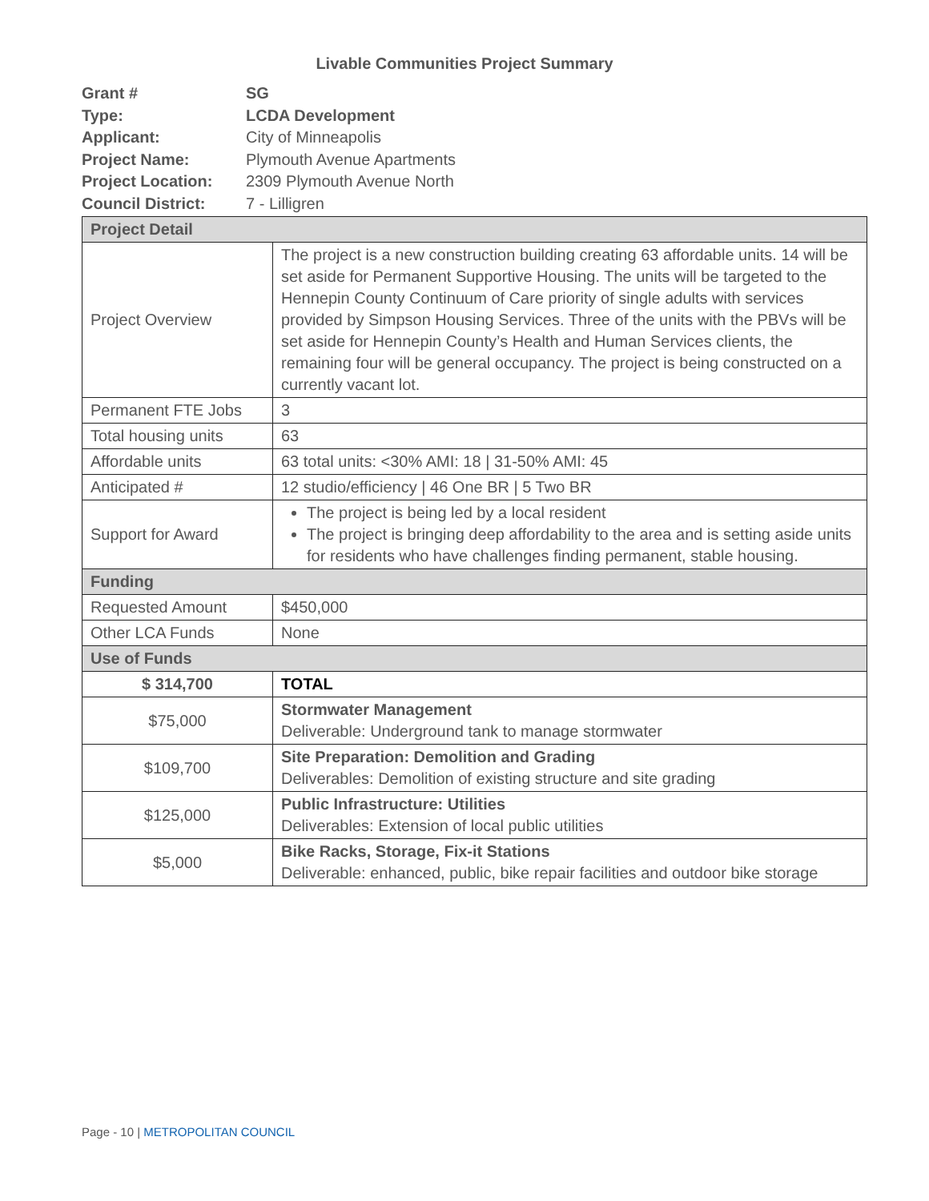Livable Communities Project Summary
Grant # SG
Type: LCDA Development
Applicant: City of Minneapolis
Project Name: Plymouth Avenue Apartments
Project Location: 2309 Plymouth Avenue North
Council District: 7 - Lilligren
| Project Detail | |
| --- | --- |
| Project Overview | The project is a new construction building creating 63 affordable units. 14 will be set aside for Permanent Supportive Housing. The units will be targeted to the Hennepin County Continuum of Care priority of single adults with services provided by Simpson Housing Services. Three of the units with the PBVs will be set aside for Hennepin County’s Health and Human Services clients, the remaining four will be general occupancy. The project is being constructed on a currently vacant lot. |
| Permanent FTE Jobs | 3 |
| Total housing units | 63 |
| Affordable units | 63 total units: <30% AMI: 18 / 31-50% AMI: 45 |
| Anticipated # | 12 studio/efficiency / 46 One BR / 5 Two BR |
| Support for Award | The project is being led by a local resident The project is bringing deep affordability to the area and is setting aside units for residents who have challenges finding permanent, stable housing. |
| Funding | |
| Requested Amount | $450,000 |
| Other LCA Funds | None |
| Use of Funds | |
| $ 314,700 | TOTAL |
| $75,000 | Stormwater Management Deliverable: Underground tank to manage stormwater |
| $109,700 | Site Preparation: Demolition and Grading Deliverables: Demolition of existing structure and site grading |
| $125,000 | Public Infrastructure: Utilities Deliverables: Extension of local public utilities |
| $5,000 | Bike Racks, Storage, Fix-it Stations Deliverable: enhanced, public, bike repair facilities and outdoor bike storage |
Page - 10 | METROPOLITAN COUNCIL